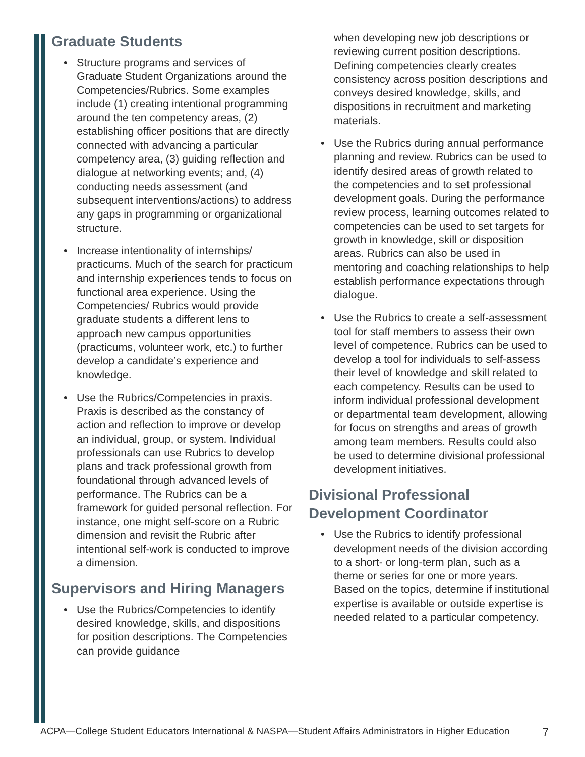Graduate Students
• Structure programs and services of Graduate Student Organizations around the Competencies/Rubrics. Some examples include (1) creating intentional programming around the ten competency areas, (2) establishing officer positions that are directly connected with advancing a particular competency area, (3) guiding reflection and dialogue at networking events; and, (4) conducting needs assessment (and subsequent interventions/actions) to address any gaps in programming or organizational structure.
• Increase intentionality of internships/ practicums. Much of the search for practicum and internship experiences tends to focus on functional area experience. Using the Competencies/ Rubrics would provide graduate students a different lens to approach new campus opportunities (practicums, volunteer work, etc.) to further develop a candidate’s experience and knowledge.
• Use the Rubrics/Competencies in praxis. Praxis is described as the constancy of action and reflection to improve or develop an individual, group, or system. Individual professionals can use Rubrics to develop plans and track professional growth from foundational through advanced levels of performance. The Rubrics can be a framework for guided personal reflection. For instance, one might self-score on a Rubric dimension and revisit the Rubric after intentional self-work is conducted to improve a dimension.
Supervisors and Hiring Managers
• Use the Rubrics/Competencies to identify desired knowledge, skills, and dispositions for position descriptions. The Competencies can provide guidance
when developing new job descriptions or reviewing current position descriptions. Defining competencies clearly creates consistency across position descriptions and conveys desired knowledge, skills, and dispositions in recruitment and marketing materials.
• Use the Rubrics during annual performance planning and review. Rubrics can be used to identify desired areas of growth related to the competencies and to set professional development goals. During the performance review process, learning outcomes related to competencies can be used to set targets for growth in knowledge, skill or disposition areas. Rubrics can also be used in mentoring and coaching relationships to help establish performance expectations through dialogue.
• Use the Rubrics to create a self-assessment tool for staff members to assess their own level of competence. Rubrics can be used to develop a tool for individuals to self-assess their level of knowledge and skill related to each competency. Results can be used to inform individual professional development or departmental team development, allowing for focus on strengths and areas of growth among team members. Results could also be used to determine divisional professional development initiatives.
Divisional Professional Development Coordinator
• Use the Rubrics to identify professional development needs of the division according to a short- or long-term plan, such as a theme or series for one or more years. Based on the topics, determine if institutional expertise is available or outside expertise is needed related to a particular competency.
ACPA—College Student Educators International & NASPA—Student Affairs Administrators in Higher Education 7